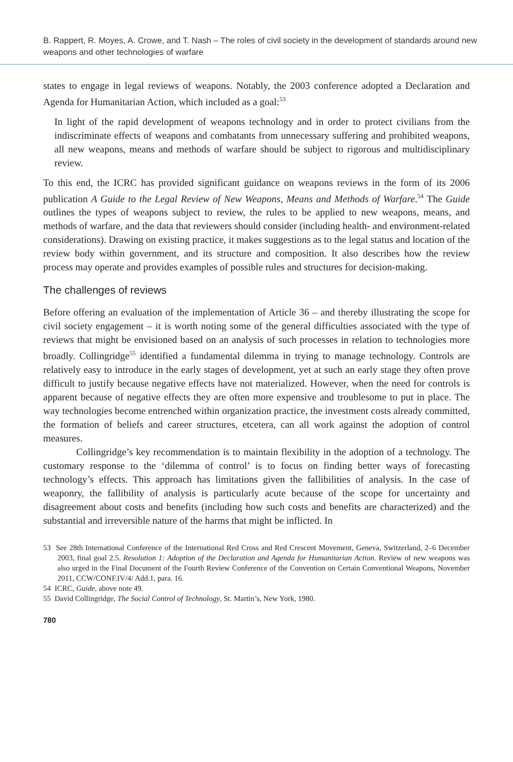B. Rappert, R. Moyes, A. Crowe, and T. Nash – The roles of civil society in the development of standards around new weapons and other technologies of warfare
states to engage in legal reviews of weapons. Notably, the 2003 conference adopted a Declaration and Agenda for Humanitarian Action, which included as a goal:<sup>53</sup>
In light of the rapid development of weapons technology and in order to protect civilians from the indiscriminate effects of weapons and combatants from unnecessary suffering and prohibited weapons, all new weapons, means and methods of warfare should be subject to rigorous and multidisciplinary review.
To this end, the ICRC has provided significant guidance on weapons reviews in the form of its 2006 publication A Guide to the Legal Review of New Weapons, Means and Methods of Warfare.<sup>54</sup> The Guide outlines the types of weapons subject to review, the rules to be applied to new weapons, means, and methods of warfare, and the data that reviewers should consider (including health- and environment-related considerations). Drawing on existing practice, it makes suggestions as to the legal status and location of the review body within government, and its structure and composition. It also describes how the review process may operate and provides examples of possible rules and structures for decision-making.
The challenges of reviews
Before offering an evaluation of the implementation of Article 36 – and thereby illustrating the scope for civil society engagement – it is worth noting some of the general difficulties associated with the type of reviews that might be envisioned based on an analysis of such processes in relation to technologies more broadly. Collingridge<sup>55</sup> identified a fundamental dilemma in trying to manage technology. Controls are relatively easy to introduce in the early stages of development, yet at such an early stage they often prove difficult to justify because negative effects have not materialized. However, when the need for controls is apparent because of negative effects they are often more expensive and troublesome to put in place. The way technologies become entrenched within organization practice, the investment costs already committed, the formation of beliefs and career structures, etcetera, can all work against the adoption of control measures.
Collingridge’s key recommendation is to maintain flexibility in the adoption of a technology. The customary response to the ‘dilemma of control’ is to focus on finding better ways of forecasting technology’s effects. This approach has limitations given the fallibilities of analysis. In the case of weaponry, the fallibility of analysis is particularly acute because of the scope for uncertainty and disagreement about costs and benefits (including how such costs and benefits are characterized) and the substantial and irreversible nature of the harms that might be inflicted. In
53 See 28th International Conference of the International Red Cross and Red Crescent Movement, Geneva, Switzerland, 2–6 December 2003, final goal 2.5. Resolution 1: Adoption of the Declaration and Agenda for Humanitarian Action. Review of new weapons was also urged in the Final Document of the Fourth Review Conference of the Convention on Certain Conventional Weapons, November 2011, CCW/CONF.IV/4/ Add.1, para. 16.
54 ICRC, Guide, above note 49.
55 David Collingridge, The Social Control of Technology, St. Martin’s, New York, 1980.
780